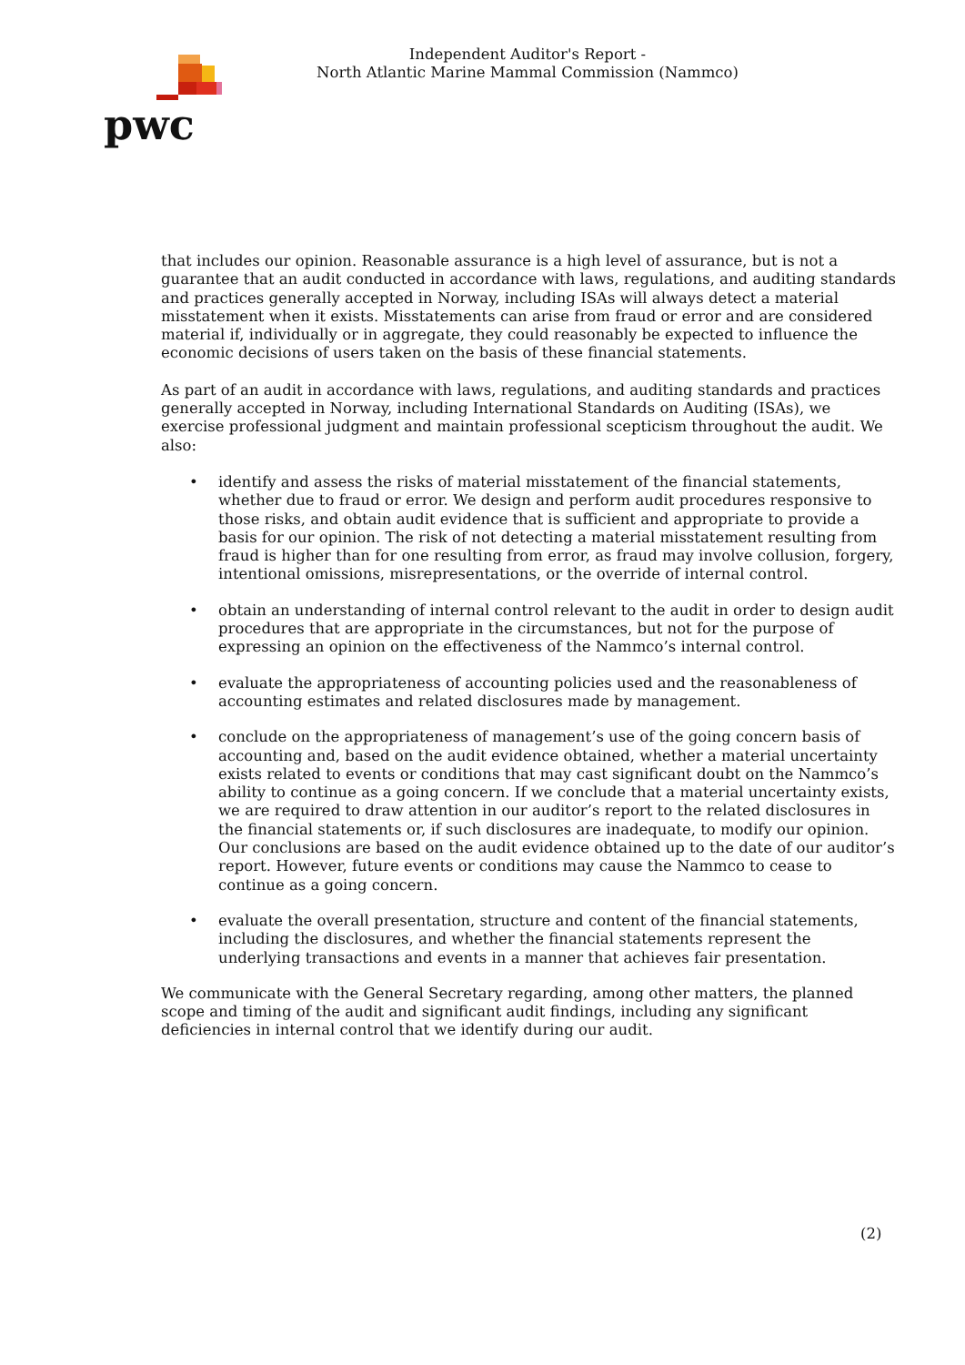pwc
Independent Auditor's Report -
North Atlantic Marine Mammal Commission (Nammco)
that includes our opinion. Reasonable assurance is a high level of assurance, but is not a guarantee that an audit conducted in accordance with laws, regulations, and auditing standards and practices generally accepted in Norway, including ISAs will always detect a material misstatement when it exists. Misstatements can arise from fraud or error and are considered material if, individually or in aggregate, they could reasonably be expected to influence the economic decisions of users taken on the basis of these financial statements.
As part of an audit in accordance with laws, regulations, and auditing standards and practices generally accepted in Norway, including International Standards on Auditing (ISAs), we exercise professional judgment and maintain professional scepticism throughout the audit. We also:
• identify and assess the risks of material misstatement of the financial statements, whether due to fraud or error. We design and perform audit procedures responsive to those risks, and obtain audit evidence that is sufficient and appropriate to provide a basis for our opinion. The risk of not detecting a material misstatement resulting from fraud is higher than for one resulting from error, as fraud may involve collusion, forgery, intentional omissions, misrepresentations, or the override of internal control.
• obtain an understanding of internal control relevant to the audit in order to design audit procedures that are appropriate in the circumstances, but not for the purpose of expressing an opinion on the effectiveness of the Nammco’s internal control.
• evaluate the appropriateness of accounting policies used and the reasonableness of accounting estimates and related disclosures made by management.
• conclude on the appropriateness of management’s use of the going concern basis of accounting and, based on the audit evidence obtained, whether a material uncertainty exists related to events or conditions that may cast significant doubt on the Nammco’s ability to continue as a going concern. If we conclude that a material uncertainty exists, we are required to draw attention in our auditor’s report to the related disclosures in the financial statements or, if such disclosures are inadequate, to modify our opinion. Our conclusions are based on the audit evidence obtained up to the date of our auditor’s report. However, future events or conditions may cause the Nammco to cease to continue as a going concern.
• evaluate the overall presentation, structure and content of the financial statements, including the disclosures, and whether the financial statements represent the underlying transactions and events in a manner that achieves fair presentation.
We communicate with the General Secretary regarding, among other matters, the planned scope and timing of the audit and significant audit findings, including any significant deficiencies in internal control that we identify during our audit.
(2)